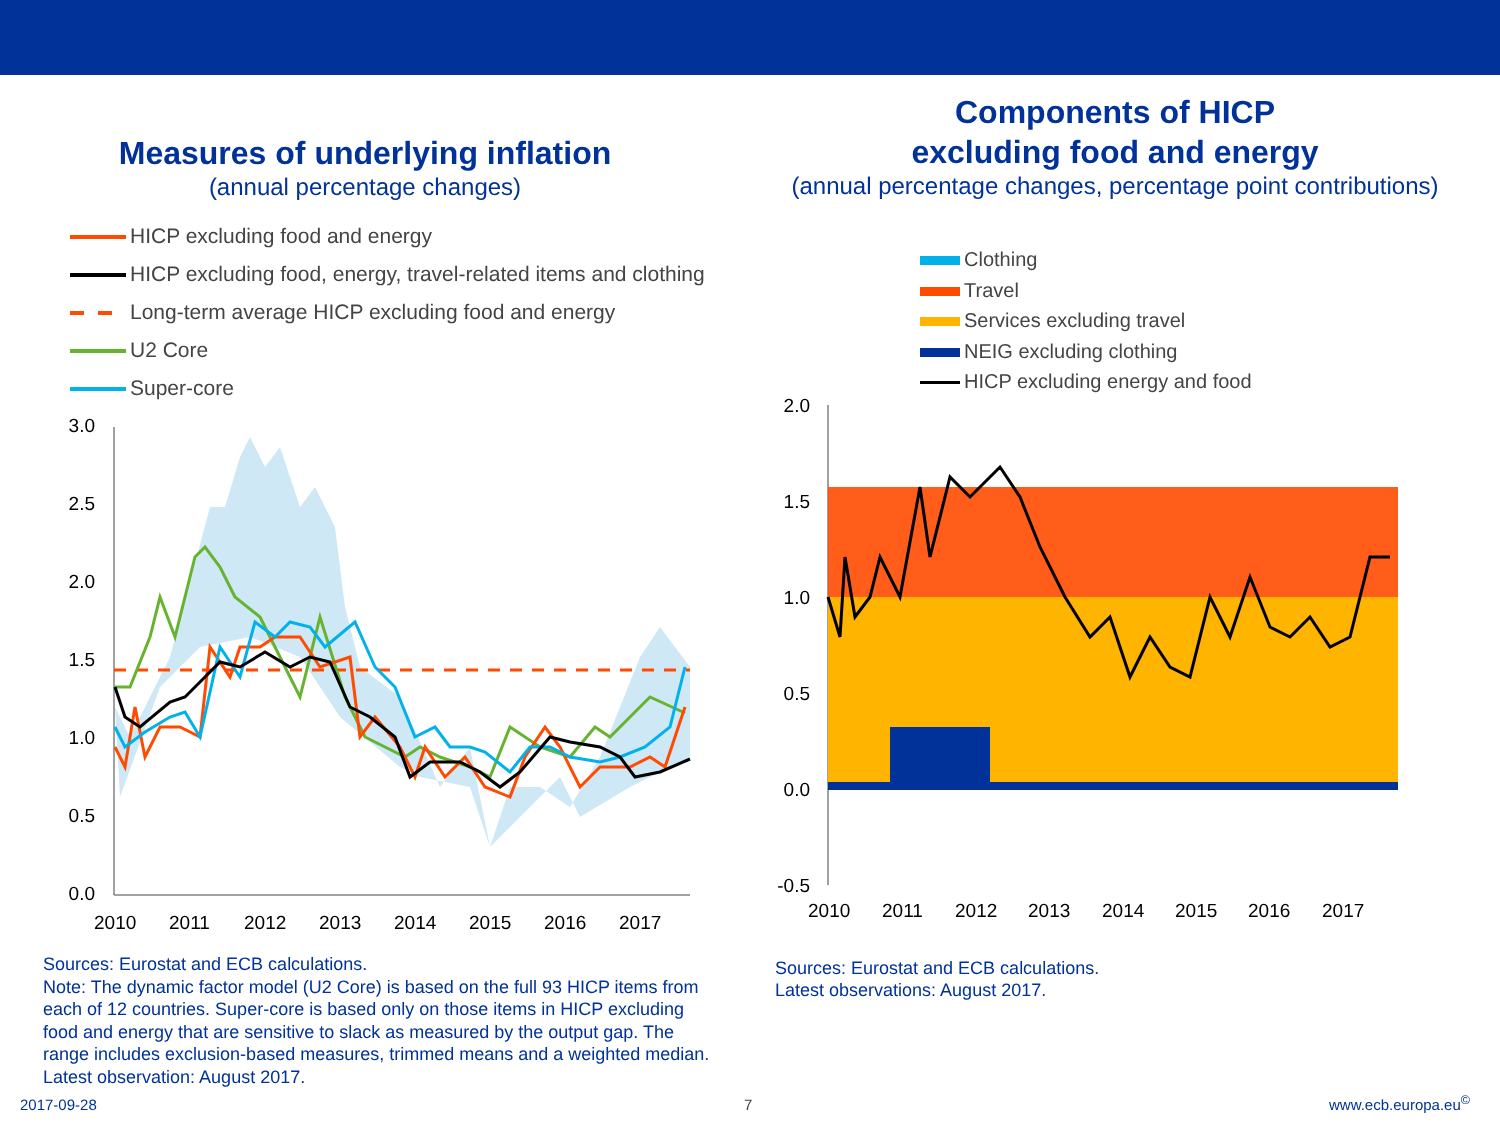Measures of underlying inflation
(annual percentage changes)
HICP excluding food and energy
HICP excluding food, energy, travel-related items and clothing
Long-term average HICP excluding food and energy
U2 Core
Super-core
3.0
2.5
2.0
1.5
1.0
0.5
0.0
2010
2011
2012
2013
2014
2015
2016
2017
Sources: Eurostat and ECB calculations.
Note: The dynamic factor model (U2 Core) is based on the full 93 HICP items from each of 12 countries. Super-core is based only on those items in HICP excluding food and energy that are sensitive to slack as measured by the output gap. The range includes exclusion-based measures, trimmed means and a weighted median.
Latest observation: August 2017.
Components of HICP
excluding food and energy
(annual percentage changes, percentage point contributions)
Clothing
Travel
Services excluding travel
NEIG excluding clothing
HICP excluding energy and food
2.0
1.5
1.0
0.5
0.0
-0.5
2010
2011
2012
2013
2014
2015
2016
2017
Sources: Eurostat and ECB calculations.
Latest observations: August 2017.
2017-09-28 7 www.ecb.europa.eu<sup>©</sup>